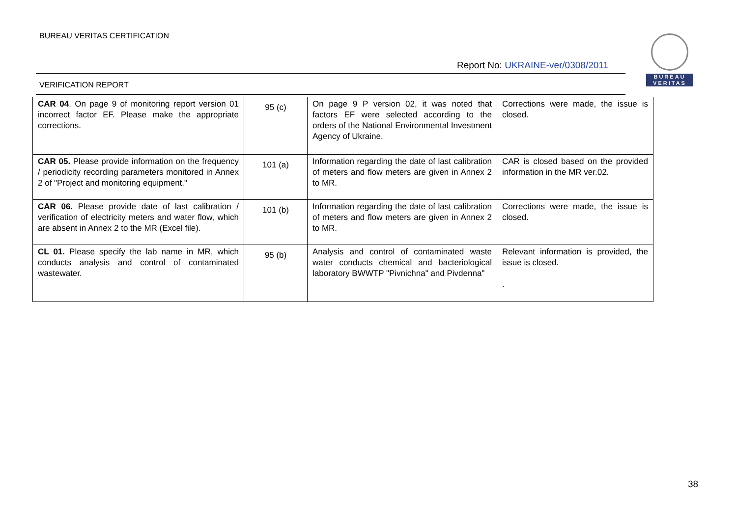BUREAU VERITAS CERTIFICATION
Report No: UKRAINE-ver/0308/2011
BUREAU
VERITAS
VERIFICATION REPORT
| CAR 04 . On page 9 of monitoring report version 01 incorrect factor EF. Please make the appropriate corrections. | 95 (c) | On page 9 P version 02, it was noted that factors EF were selected according to the orders of the National Environmental Investment Agency of Ukraine. | Corrections were made, the issue is closed. |
| CAR 05. Please provide information on the frequency / periodicity recording parameters monitored in Annex 2 of "Project and monitoring equipment." | 101 (a) | Information regarding the date of last calibration of meters and flow meters are given in Annex 2 to MR. | CAR is closed based on the provided information in the MR ver.02. |
| CAR 06. Please provide date of last calibration / verification of electricity meters and water flow, which are absent in Annex 2 to the MR (Excel file). | 101 (b) | Information regarding the date of last calibration of meters and flow meters are given in Annex 2 to MR. | Corrections were made, the issue is closed. |
| CL 01. Please specify the lab name in MR, which conducts analysis and control of contaminated wastewater. | 95 (b) | Analysis and control of contaminated waste water conducts chemical and bacteriological laboratory BWWTP "Pivnichna" and Pivdenna" | Relevant information is provided, the issue is closed. . |
38